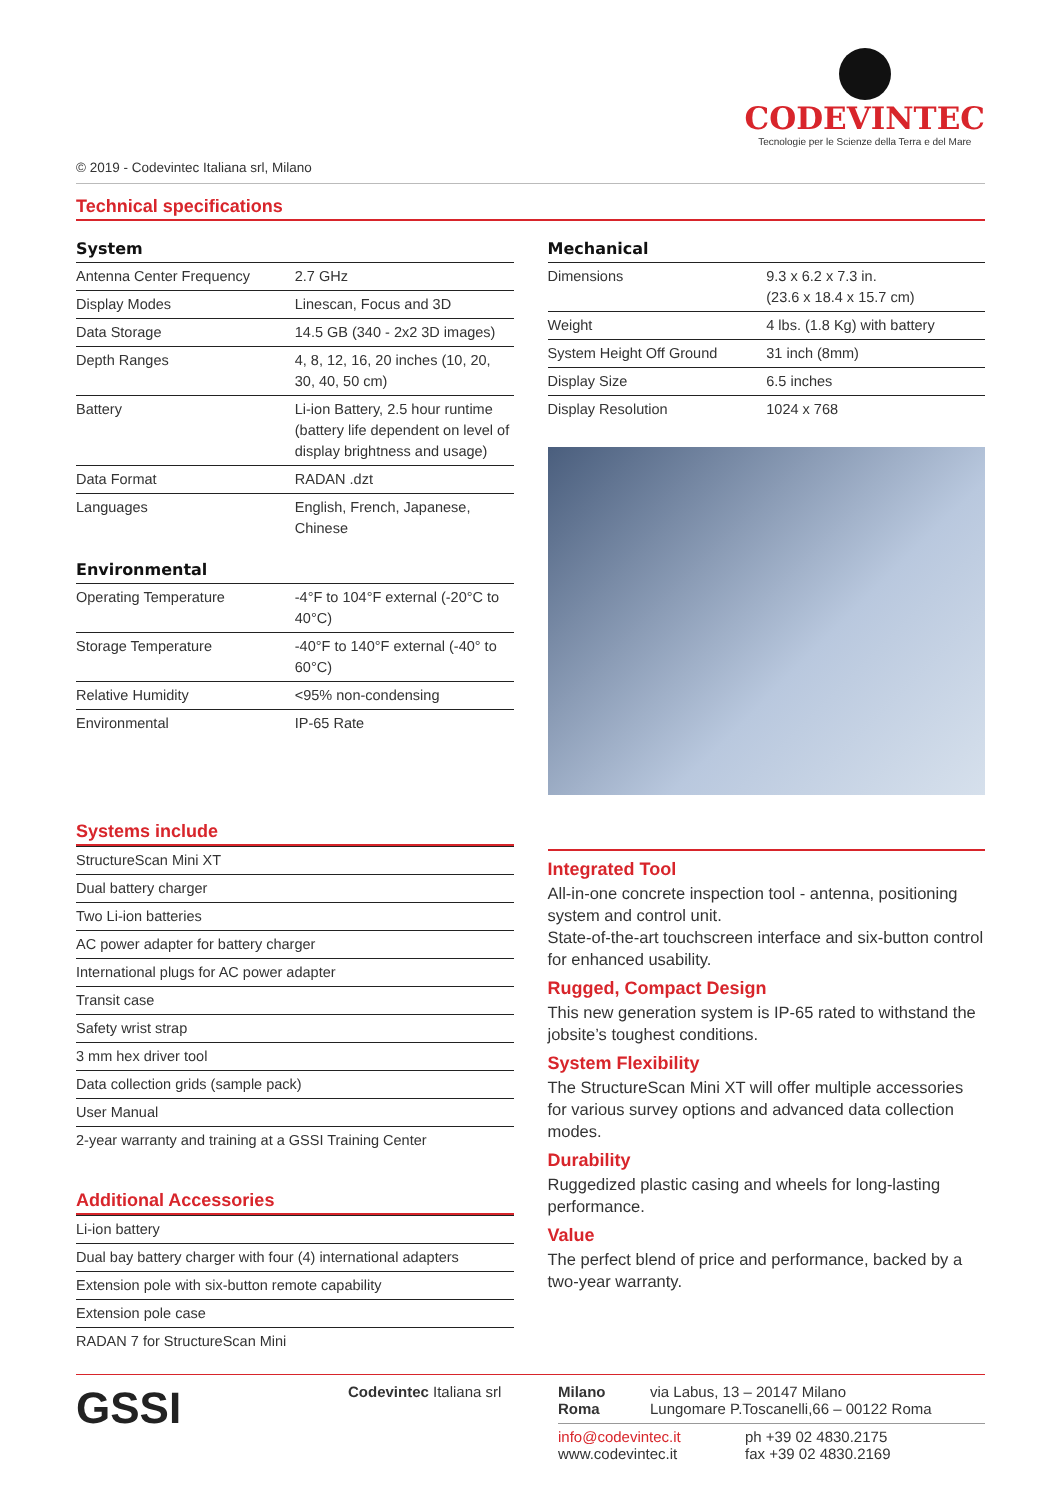CODEVINTEC
Tecnologie per le Scienze della Terra e del Mare
© 2019 - Codevintec Italiana srl, Milano
Technical specifications
System
| Antenna Center Frequency | 2.7 GHz |
| Display Modes | Linescan, Focus and 3D |
| Data Storage | 14.5 GB (340 - 2x2 3D images) |
| Depth Ranges | 4, 8, 12, 16, 20 inches (10, 20, 30, 40, 50 cm) |
| Battery | Li-ion Battery, 2.5 hour runtime (battery life dependent on level of display brightness and usage) |
| Data Format | RADAN .dzt |
| Languages | English, French, Japanese, Chinese |
Environmental
| Operating Temperature | -4°F to 104°F external (-20°C to 40°C) |
| Storage Temperature | -40°F to 140°F external (-40° to 60°C) |
| Relative Humidity | <95% non-condensing |
| Environmental | IP-65 Rate |
Mechanical
| Dimensions | 9.3 x 6.2 x 7.3 in. (23.6 x 18.4 x 15.7 cm) |
| Weight | 4 lbs. (1.8 Kg) with battery |
| System Height Off Ground | 31 inch (8mm) |
| Display Size | 6.5 inches |
| Display Resolution | 1024 x 768 |
Systems include
| StructureScan Mini XT |
| Dual battery charger |
| Two Li-ion batteries |
| AC power adapter for battery charger |
| International plugs for AC power adapter |
| Transit case |
| Safety wrist strap |
| 3 mm hex driver tool |
| Data collection grids (sample pack) |
| User Manual |
| 2-year warranty and training at a GSSI Training Center |
Additional Accessories
| Li-ion battery |
| Dual bay battery charger with four (4) international adapters |
| Extension pole with six-button remote capability |
| Extension pole case |
| RADAN 7 for StructureScan Mini |
Integrated Tool
All-in-one concrete inspection tool - antenna, positioning system and control unit.
State-of-the-art touchscreen interface and six-button control for enhanced usability.
Rugged, Compact Design
This new generation system is IP-65 rated to withstand the jobsite’s toughest conditions.
System Flexibility
The StructureScan Mini XT will offer multiple accessories for various survey options and advanced data collection modes.
Durability
Ruggedized plastic casing and wheels for long-lasting performance.
Value
The perfect blend of price and performance, backed by a two-year warranty.
GSSI
Codevintec Italiana srl Milano
Roma
via Labus, 13 – 20147 Milano
Lungomare P.Toscanelli,66 – 00122 Roma
info@codevintec.it
www.codevintec.it
ph +39 02 4830.2175
fax +39 02 4830.2169